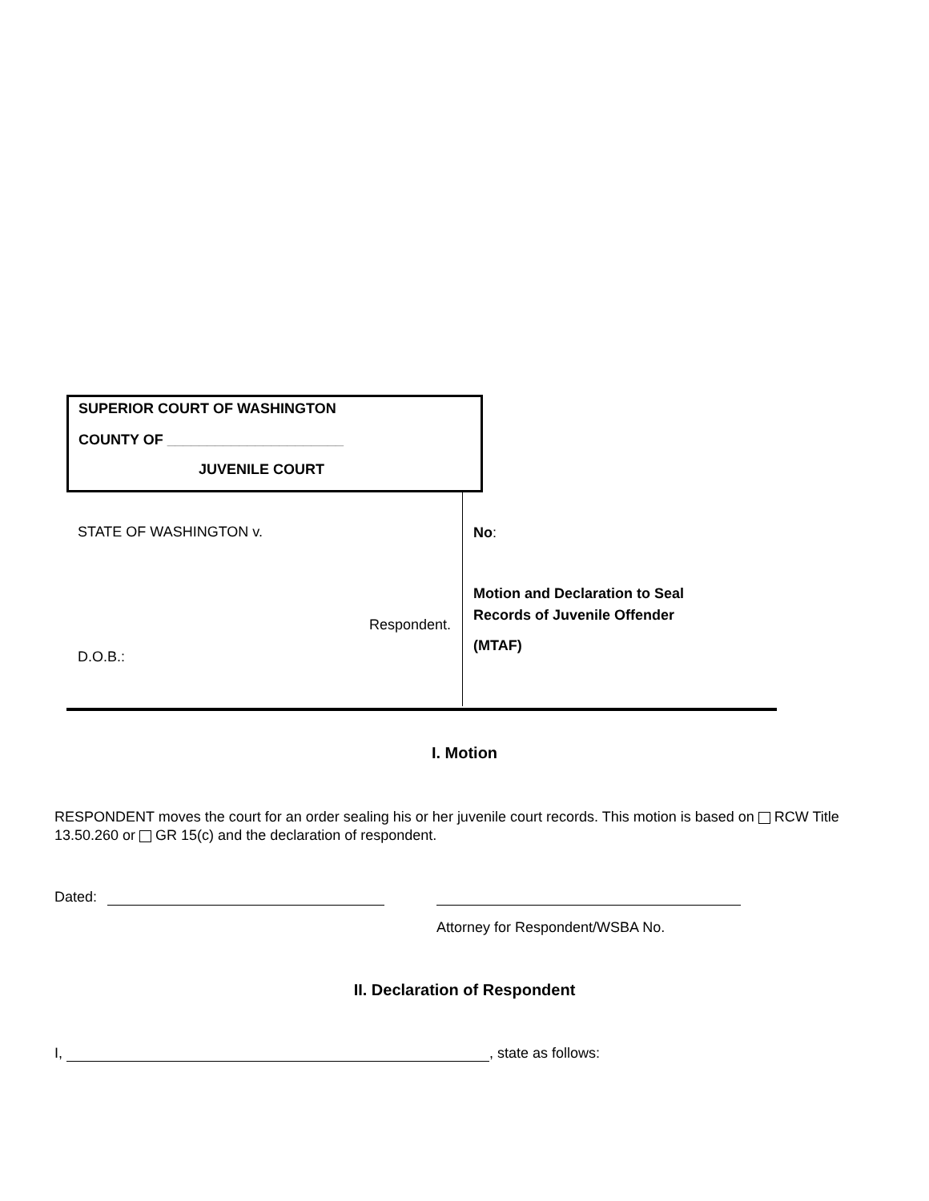SUPERIOR COURT OF WASHINGTON
COUNTY OF ______________________
JUVENILE COURT
STATE OF WASHINGTON v.
Respondent.
D.O.B.:
No:
Motion and Declaration to Seal
Records of Juvenile Offender
(MTAF)
I. Motion
RESPONDENT moves the court for an order sealing his or her juvenile court records. This motion is based on RCW Title 13.50.260 or GR 15(c) and the declaration of respondent.
Dated:
Attorney for Respondent/WSBA No.
II. Declaration of Respondent
I, , state as follows: